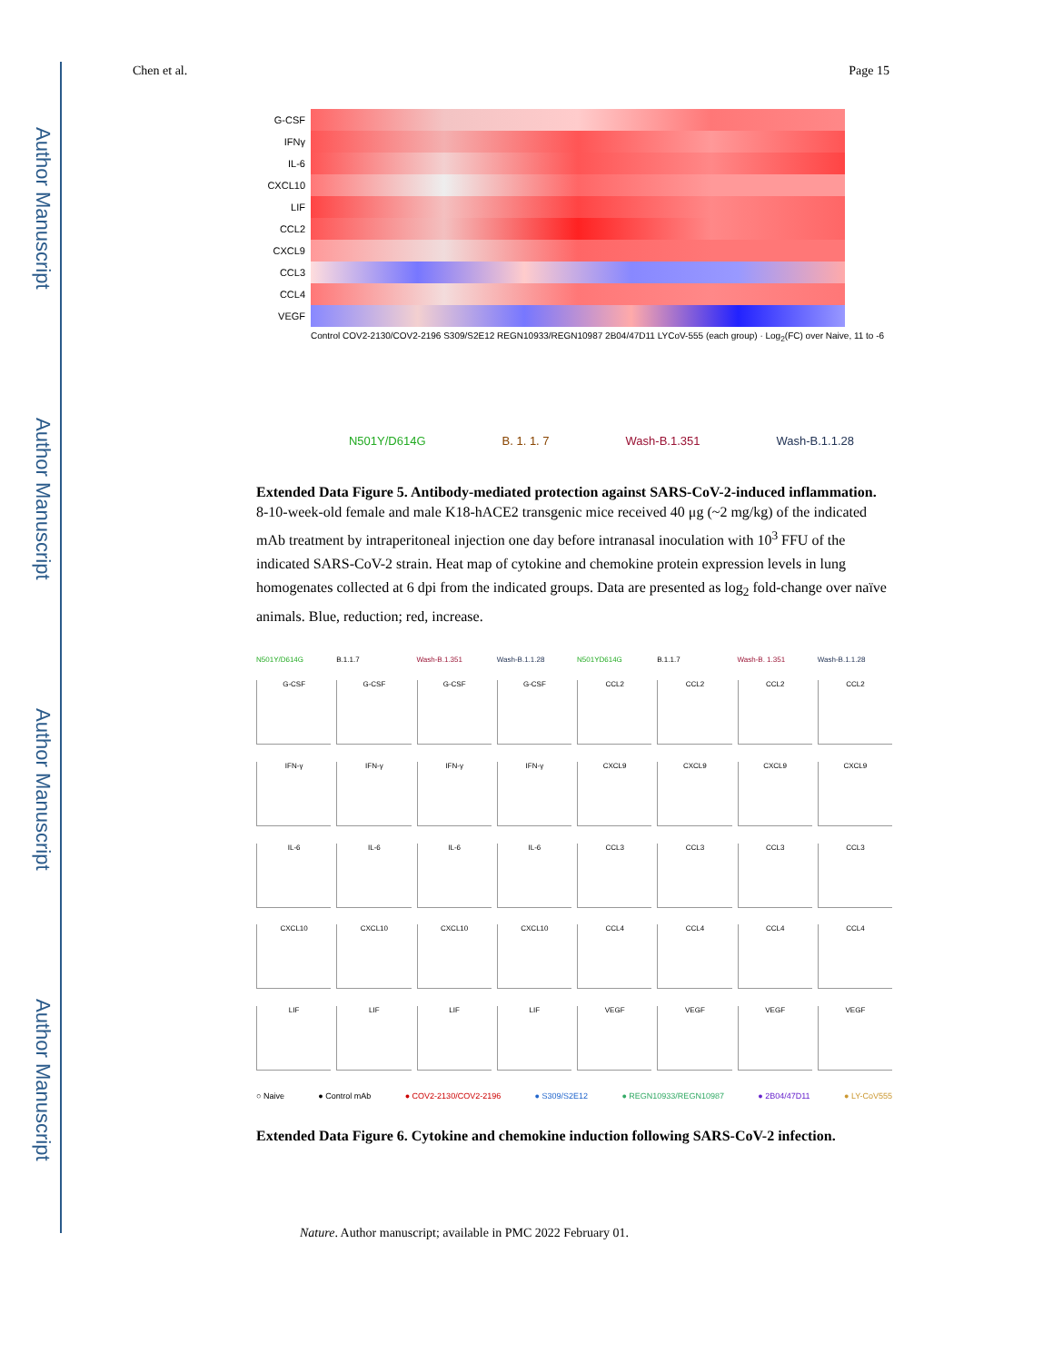Author Manuscript
Author Manuscript
Author Manuscript
Author Manuscript
Chen et al. Page 15
G-CSF
IFNγ
IL-6
CXCL10
LIF
CCL2
CXCL9
CCL3
CCL4
VEGF
Control COV2-2130/COV2-2196 S309/S2E12 REGN10933/REGN10987 2B04/47D11 LYCoV-555 (each group) · Log<sub>2</sub>(FC) over Naive, 11 to -6
N501Y/D614G B. 1. 1. 7 Wash-B.1.351 Wash-B.1.1.28
Extended Data Figure 5. Antibody-mediated protection against SARS-CoV-2-induced inflammation.
8-10-week-old female and male K18-hACE2 transgenic mice received 40 μg (~2 mg/kg) of the indicated mAb treatment by intraperitoneal injection one day before intranasal inoculation with 10<sup>3</sup> FFU of the indicated SARS-CoV-2 strain. Heat map of cytokine and chemokine protein expression levels in lung homogenates collected at 6 dpi from the indicated groups. Data are presented as log<sub>2</sub> fold-change over naïve animals. Blue, reduction; red, increase.
N501Y/D614G B.1.1.7 Wash-B.1.351 Wash-B.1.1.28 N501YD614G B.1.1.7 Wash-B. 1.351 Wash-B.1.1.28
G-CSF
G-CSF
G-CSF
G-CSF
CCL2
CCL2
CCL2
CCL2
IFN-γ
IFN-γ
IFN-γ
IFN-γ
CXCL9
CXCL9
CXCL9
CXCL9
IL-6
IL-6
IL-6
IL-6
CCL3
CCL3
CCL3
CCL3
CXCL10
CXCL10
CXCL10
CXCL10
CCL4
CCL4
CCL4
CCL4
LIF
LIF
LIF
LIF
VEGF
VEGF
VEGF
VEGF
○ Naive ● Control mAb ● COV2-2130/COV2-2196 ● S309/S2E12 ● REGN10933/REGN10987 ● 2B04/47D11 ● LY-CoV555
Extended Data Figure 6. Cytokine and chemokine induction following SARS-CoV-2 infection.
Nature. Author manuscript; available in PMC 2022 February 01.